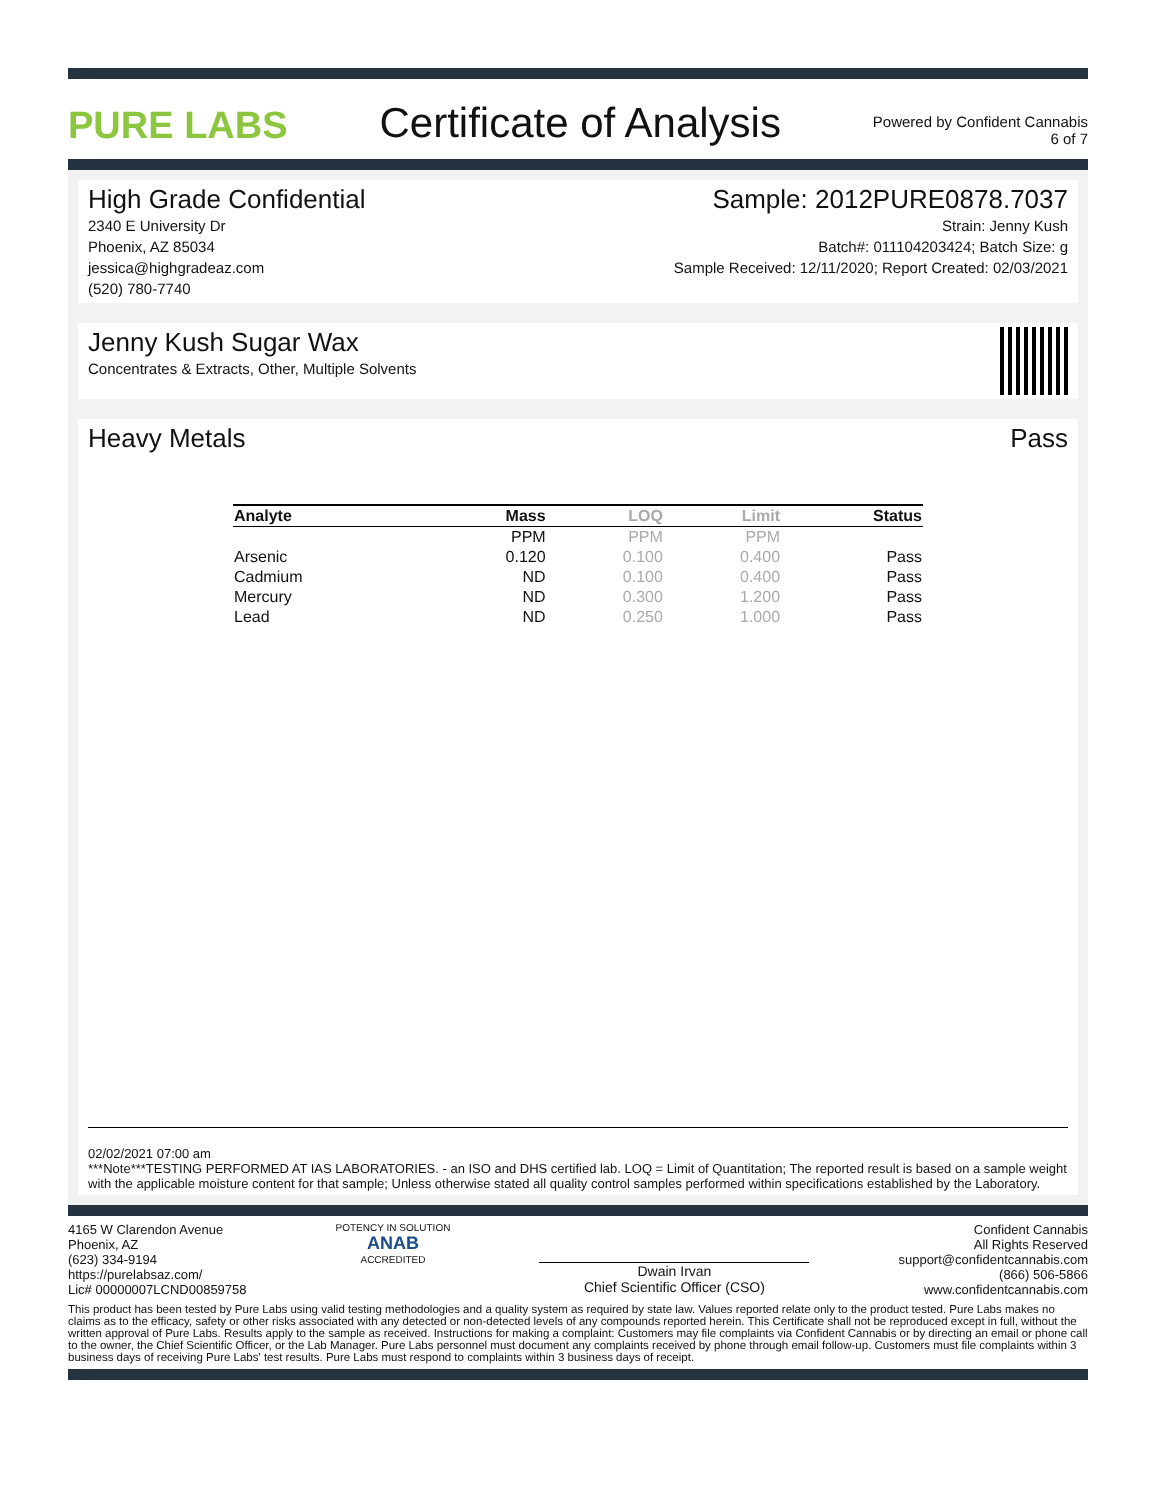PURE LABS
Certificate of Analysis
Powered by Confident Cannabis
6 of 7
High Grade Confidential
2340 E University Dr
Phoenix, AZ 85034
jessica@highgradeaz.com
(520) 780-7740
Sample: 2012PURE0878.7037
Strain: Jenny Kush
Batch#: 011104203424; Batch Size: g
Sample Received: 12/11/2020; Report Created: 02/03/2021
Jenny Kush Sugar Wax
Concentrates & Extracts, Other, Multiple Solvents
Heavy Metals Pass
| Analyte | Mass | LOQ | Limit | Status |
| --- | --- | --- | --- | --- |
| | PPM | PPM | PPM | |
| Arsenic | 0.120 | 0.100 | 0.400 | Pass |
| Cadmium | ND | 0.100 | 0.400 | Pass |
| Mercury | ND | 0.300 | 1.200 | Pass |
| Lead | ND | 0.250 | 1.000 | Pass |
02/02/2021 07:00 am
***Note***TESTING PERFORMED AT IAS LABORATORIES. - an ISO and DHS certified lab. LOQ = Limit of Quantitation; The reported result is based on a sample weight with the applicable moisture content for that sample; Unless otherwise stated all quality control samples performed within specifications established by the Laboratory.
4165 W Clarendon Avenue
Phoenix, AZ
(623) 334-9194
https://purelabsaz.com/
Lic# 00000007LCND00859758
POTENCY IN SOLUTION
ANAB
ACCREDITED
Dwain Irvan
Chief Scientific Officer (CSO)
Confident Cannabis
All Rights Reserved
support@confidentcannabis.com
(866) 506-5866
www.confidentcannabis.com
This product has been tested by Pure Labs using valid testing methodologies and a quality system as required by state law. Values reported relate only to the product tested. Pure Labs makes no claims as to the efficacy, safety or other risks associated with any detected or non-detected levels of any compounds reported herein. This Certificate shall not be reproduced except in full, without the written approval of Pure Labs. Results apply to the sample as received. Instructions for making a complaint: Customers may file complaints via Confident Cannabis or by directing an email or phone call to the owner, the Chief Scientific Officer, or the Lab Manager. Pure Labs personnel must document any complaints received by phone through email follow-up. Customers must file complaints within 3 business days of receiving Pure Labs' test results. Pure Labs must respond to complaints within 3 business days of receipt.